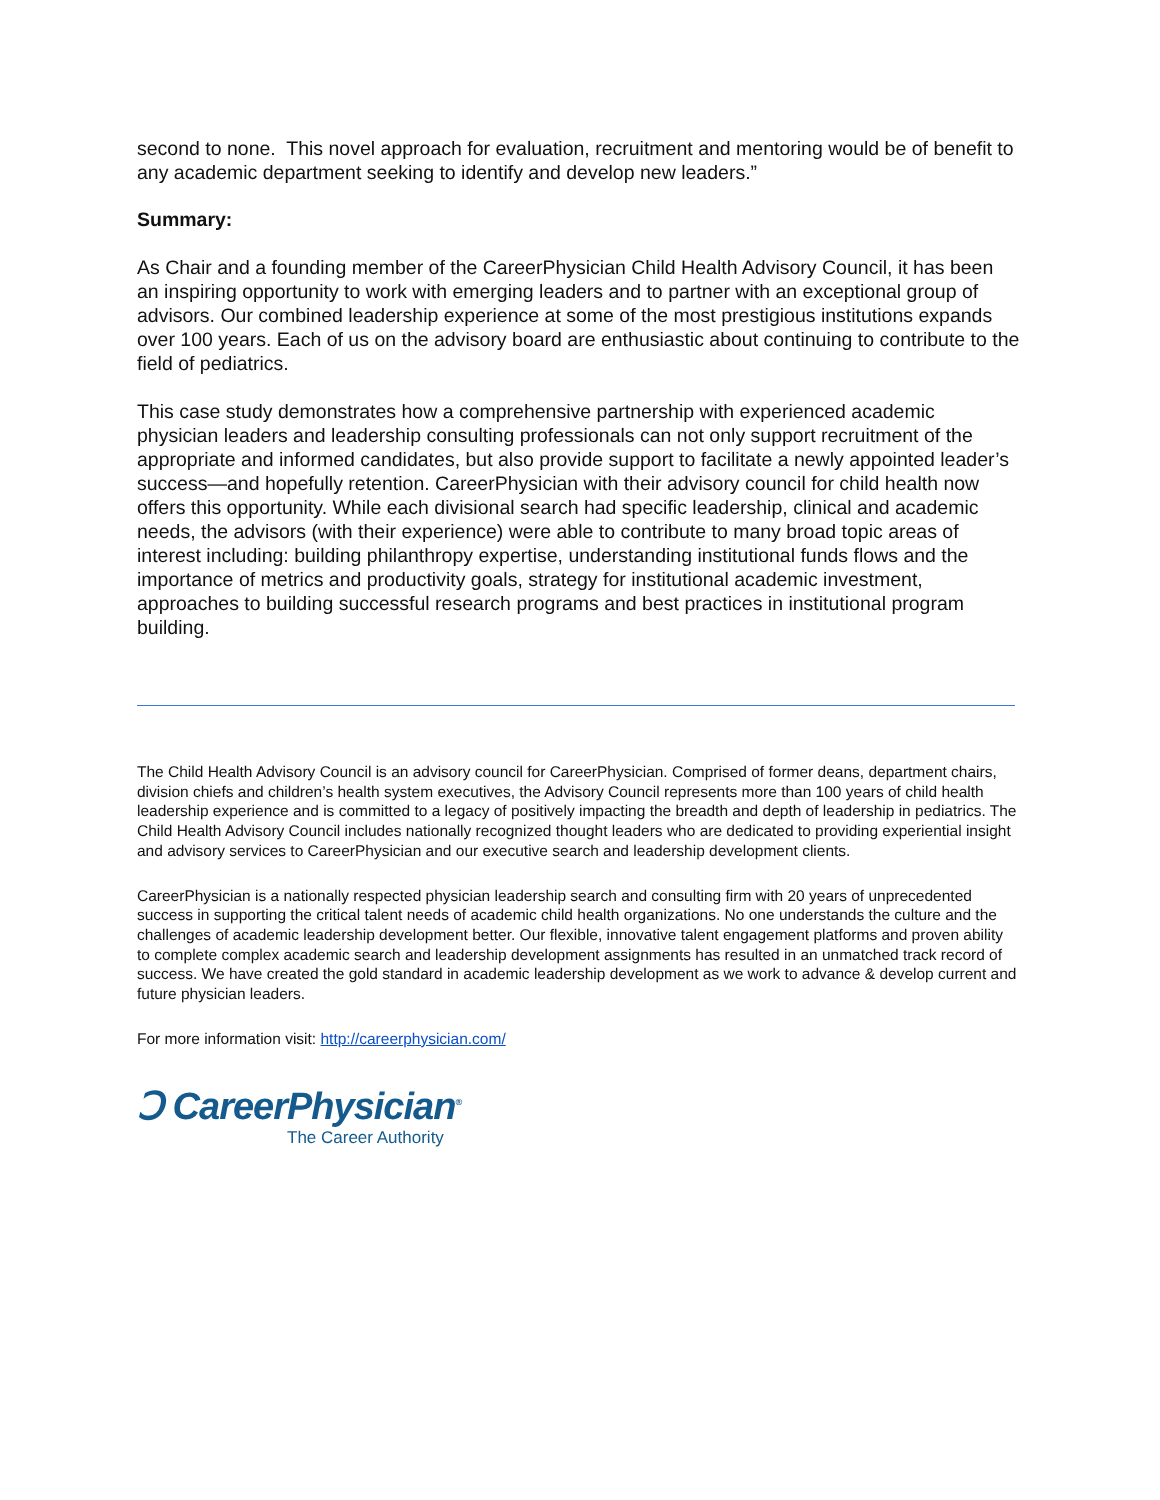second to none. This novel approach for evaluation, recruitment and mentoring would be of benefit to any academic department seeking to identify and develop new leaders.”
Summary:
As Chair and a founding member of the CareerPhysician Child Health Advisory Council, it has been an inspiring opportunity to work with emerging leaders and to partner with an exceptional group of advisors. Our combined leadership experience at some of the most prestigious institutions expands over 100 years. Each of us on the advisory board are enthusiastic about continuing to contribute to the field of pediatrics.
This case study demonstrates how a comprehensive partnership with experienced academic physician leaders and leadership consulting professionals can not only support recruitment of the appropriate and informed candidates, but also provide support to facilitate a newly appointed leader’s success—and hopefully retention. CareerPhysician with their advisory council for child health now offers this opportunity. While each divisional search had specific leadership, clinical and academic needs, the advisors (with their experience) were able to contribute to many broad topic areas of interest including: building philanthropy expertise, understanding institutional funds flows and the importance of metrics and productivity goals, strategy for institutional academic investment, approaches to building successful research programs and best practices in institutional program building.
The Child Health Advisory Council is an advisory council for CareerPhysician. Comprised of former deans, department chairs, division chiefs and children’s health system executives, the Advisory Council represents more than 100 years of child health leadership experience and is committed to a legacy of positively impacting the breadth and depth of leadership in pediatrics. The Child Health Advisory Council includes nationally recognized thought leaders who are dedicated to providing experiential insight and advisory services to CareerPhysician and our executive search and leadership development clients.
CareerPhysician is a nationally respected physician leadership search and consulting firm with 20 years of unprecedented success in supporting the critical talent needs of academic child health organizations. No one understands the culture and the challenges of academic leadership development better. Our flexible, innovative talent engagement platforms and proven ability to complete complex academic search and leadership development assignments has resulted in an unmatched track record of success. We have created the gold standard in academic leadership development as we work to advance & develop current and future physician leaders.
For more information visit: http://careerphysician.com/
Ↄ CareerPhysician<sup>®</sup>
The Career Authority